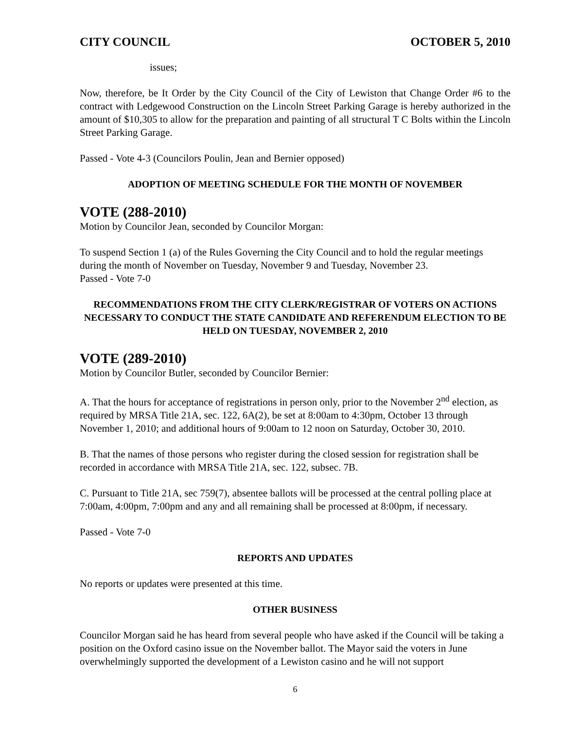CITY COUNCIL OCTOBER 5, 2010
issues;
Now, therefore, be It Order by the City Council of the City of Lewiston that Change Order #6 to the contract with Ledgewood Construction on the Lincoln Street Parking Garage is hereby authorized in the amount of $10,305 to allow for the preparation and painting of all structural T C Bolts within the Lincoln Street Parking Garage.
Passed - Vote 4-3 (Councilors Poulin, Jean and Bernier opposed)
ADOPTION OF MEETING SCHEDULE FOR THE MONTH OF NOVEMBER
VOTE (288-2010)
Motion by Councilor Jean, seconded by Councilor Morgan:
To suspend Section 1 (a) of the Rules Governing the City Council and to hold the regular meetings during the month of November on Tuesday, November 9 and Tuesday, November 23.
Passed - Vote 7-0
RECOMMENDATIONS FROM THE CITY CLERK/REGISTRAR OF VOTERS ON ACTIONS NECESSARY TO CONDUCT THE STATE CANDIDATE AND REFERENDUM ELECTION TO BE HELD ON TUESDAY, NOVEMBER 2, 2010
VOTE (289-2010)
Motion by Councilor Butler, seconded by Councilor Bernier:
A. That the hours for acceptance of registrations in person only, prior to the November 2<sup>nd</sup> election, as required by MRSA Title 21A, sec. 122, 6A(2), be set at 8:00am to 4:30pm, October 13 through November 1, 2010; and additional hours of 9:00am to 12 noon on Saturday, October 30, 2010.
B. That the names of those persons who register during the closed session for registration shall be recorded in accordance with MRSA Title 21A, sec. 122, subsec. 7B.
C. Pursuant to Title 21A, sec 759(7), absentee ballots will be processed at the central polling place at 7:00am, 4:00pm, 7:00pm and any and all remaining shall be processed at 8:00pm, if necessary.
Passed - Vote 7-0
REPORTS AND UPDATES
No reports or updates were presented at this time.
OTHER BUSINESS
Councilor Morgan said he has heard from several people who have asked if the Council will be taking a position on the Oxford casino issue on the November ballot. The Mayor said the voters in June overwhelmingly supported the development of a Lewiston casino and he will not support
6